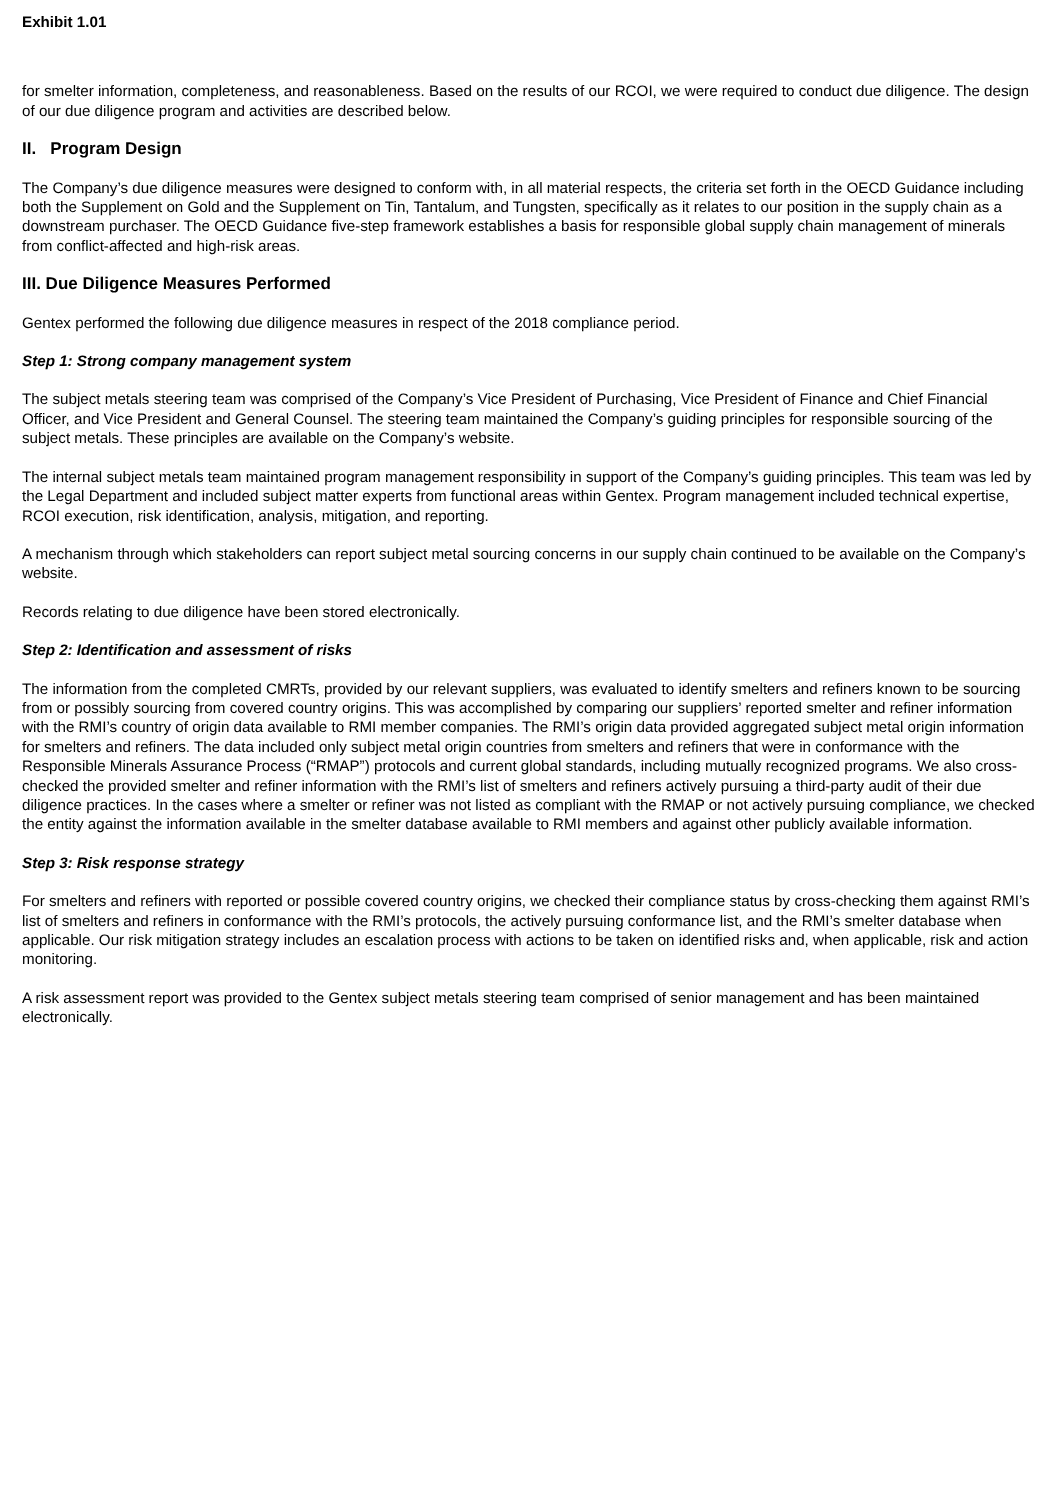Exhibit 1.01
for smelter information, completeness, and reasonableness. Based on the results of our RCOI, we were required to conduct due diligence. The design of our due diligence program and activities are described below.
II. Program Design
The Company’s due diligence measures were designed to conform with, in all material respects, the criteria set forth in the OECD Guidance including both the Supplement on Gold and the Supplement on Tin, Tantalum, and Tungsten, specifically as it relates to our position in the supply chain as a downstream purchaser. The OECD Guidance five-step framework establishes a basis for responsible global supply chain management of minerals from conflict-affected and high-risk areas.
III. Due Diligence Measures Performed
Gentex performed the following due diligence measures in respect of the 2018 compliance period.
Step 1: Strong company management system
The subject metals steering team was comprised of the Company’s Vice President of Purchasing, Vice President of Finance and Chief Financial Officer, and Vice President and General Counsel. The steering team maintained the Company’s guiding principles for responsible sourcing of the subject metals. These principles are available on the Company’s website.
The internal subject metals team maintained program management responsibility in support of the Company’s guiding principles. This team was led by the Legal Department and included subject matter experts from functional areas within Gentex. Program management included technical expertise, RCOI execution, risk identification, analysis, mitigation, and reporting.
A mechanism through which stakeholders can report subject metal sourcing concerns in our supply chain continued to be available on the Company’s website.
Records relating to due diligence have been stored electronically.
Step 2: Identification and assessment of risks
The information from the completed CMRTs, provided by our relevant suppliers, was evaluated to identify smelters and refiners known to be sourcing from or possibly sourcing from covered country origins. This was accomplished by comparing our suppliers’ reported smelter and refiner information with the RMI’s country of origin data available to RMI member companies. The RMI’s origin data provided aggregated subject metal origin information for smelters and refiners. The data included only subject metal origin countries from smelters and refiners that were in conformance with the Responsible Minerals Assurance Process (“RMAP”) protocols and current global standards, including mutually recognized programs. We also cross-checked the provided smelter and refiner information with the RMI’s list of smelters and refiners actively pursuing a third-party audit of their due diligence practices. In the cases where a smelter or refiner was not listed as compliant with the RMAP or not actively pursuing compliance, we checked the entity against the information available in the smelter database available to RMI members and against other publicly available information.
Step 3: Risk response strategy
For smelters and refiners with reported or possible covered country origins, we checked their compliance status by cross-checking them against RMI’s list of smelters and refiners in conformance with the RMI’s protocols, the actively pursuing conformance list, and the RMI’s smelter database when applicable. Our risk mitigation strategy includes an escalation process with actions to be taken on identified risks and, when applicable, risk and action monitoring.
A risk assessment report was provided to the Gentex subject metals steering team comprised of senior management and has been maintained electronically.